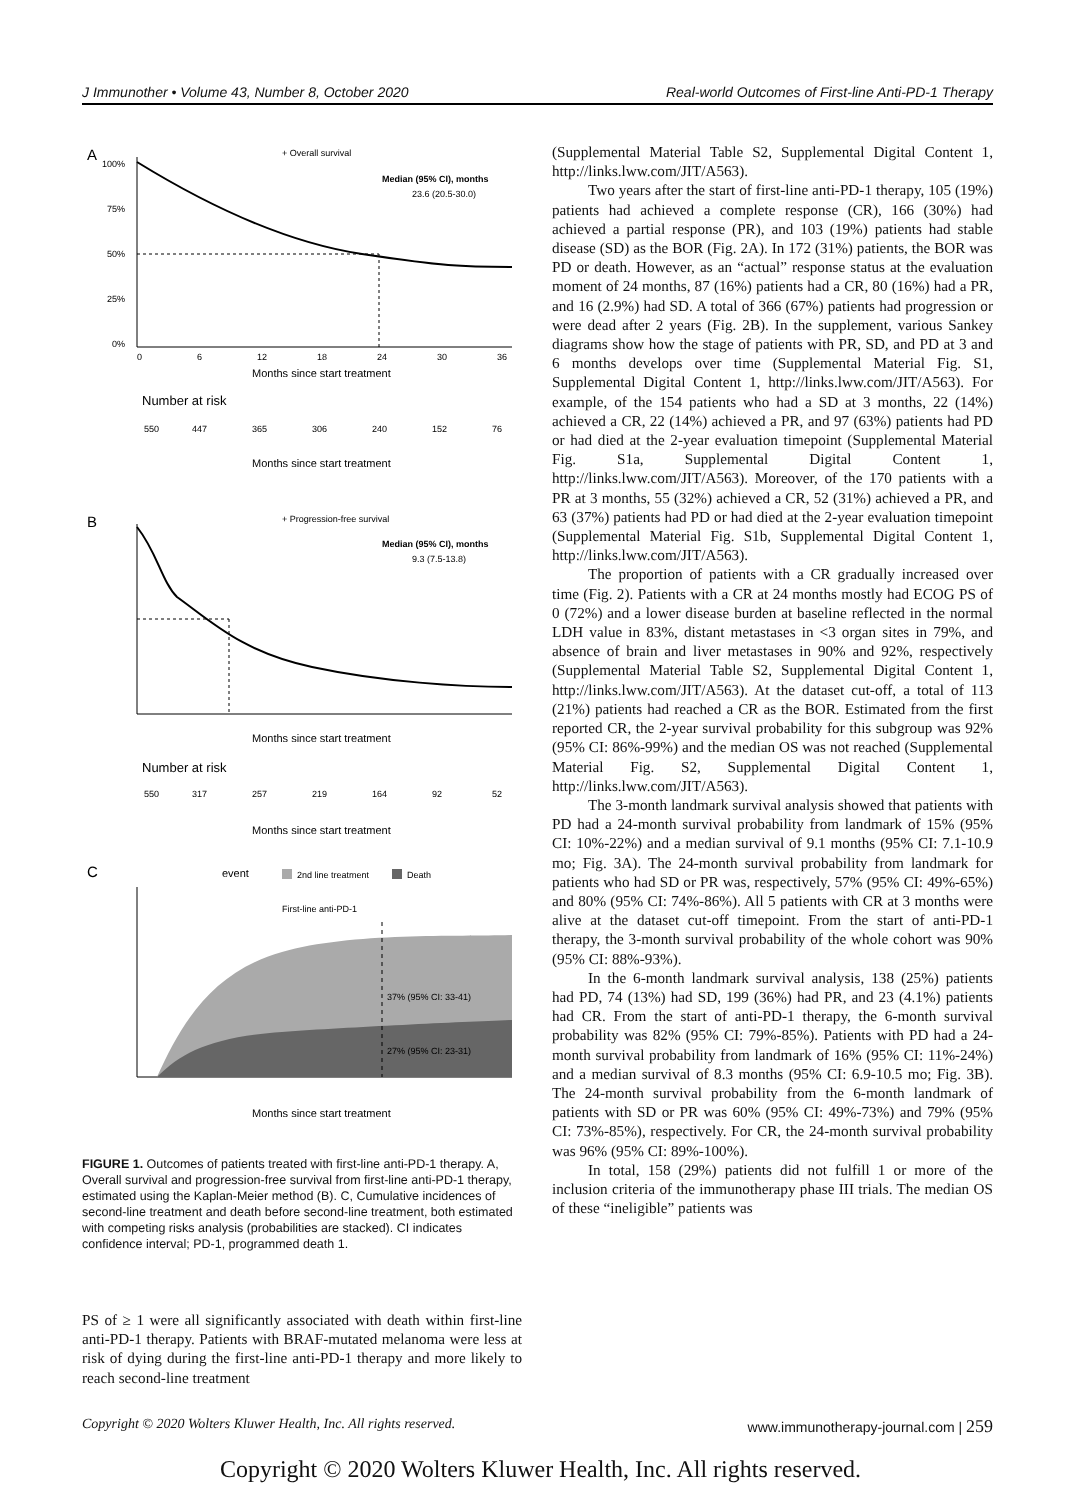J Immunother • Volume 43, Number 8, October 2020 Real-world Outcomes of First-line Anti-PD-1 Therapy
A
+ Overall survival
100%
75%
50%
25%
0%
Median (95% CI), months
23.6 (20.5-30.0)
0
6
12
18
24
30
36
Months since start treatment
Number at risk
550
447
365
306
240
152
76
Months since start treatment
B
+ Progression-free survival
Median (95% CI), months
9.3 (7.5-13.8)
Months since start treatment
Number at risk
550
317
257
219
164
92
52
Months since start treatment
C
event
2nd line treatment
Death
First-line anti-PD-1
37% (95% CI: 33-41)
27% (95% CI: 23-31)
Months since start treatment
FIGURE 1. Outcomes of patients treated with first-line anti-PD-1 therapy. A, Overall survival and progression-free survival from first-line anti-PD-1 therapy, estimated using the Kaplan-Meier method (B). C, Cumulative incidences of second-line treatment and death before second-line treatment, both estimated with competing risks analysis (probabilities are stacked). CI indicates confidence interval; PD-1, programmed death 1.
PS of ≥ 1 were all significantly associated with death within first-line anti-PD-1 therapy. Patients with BRAF-mutated melanoma were less at risk of dying during the first-line anti-PD-1 therapy and more likely to reach second-line treatment
(Supplemental Material Table S2, Supplemental Digital Content 1, http://links.lww.com/JIT/A563).
Two years after the start of first-line anti-PD-1 therapy, 105 (19%) patients had achieved a complete response (CR), 166 (30%) had achieved a partial response (PR), and 103 (19%) patients had stable disease (SD) as the BOR (Fig. 2A). In 172 (31%) patients, the BOR was PD or death. However, as an “actual” response status at the evaluation moment of 24 months, 87 (16%) patients had a CR, 80 (16%) had a PR, and 16 (2.9%) had SD. A total of 366 (67%) patients had progression or were dead after 2 years (Fig. 2B). In the supplement, various Sankey diagrams show how the stage of patients with PR, SD, and PD at 3 and 6 months develops over time (Supplemental Material Fig. S1, Supplemental Digital Content 1, http://links.lww.com/JIT/A563). For example, of the 154 patients who had a SD at 3 months, 22 (14%) achieved a CR, 22 (14%) achieved a PR, and 97 (63%) patients had PD or had died at the 2-year evaluation timepoint (Supplemental Material Fig. S1a, Supplemental Digital Content 1, http://links.lww.com/JIT/A563). Moreover, of the 170 patients with a PR at 3 months, 55 (32%) achieved a CR, 52 (31%) achieved a PR, and 63 (37%) patients had PD or had died at the 2-year evaluation timepoint (Supplemental Material Fig. S1b, Supplemental Digital Content 1, http://links.lww.com/JIT/A563).
The proportion of patients with a CR gradually increased over time (Fig. 2). Patients with a CR at 24 months mostly had ECOG PS of 0 (72%) and a lower disease burden at baseline reflected in the normal LDH value in 83%, distant metastases in <3 organ sites in 79%, and absence of brain and liver metastases in 90% and 92%, respectively (Supplemental Material Table S2, Supplemental Digital Content 1, http://links.lww.com/JIT/A563). At the dataset cut-off, a total of 113 (21%) patients had reached a CR as the BOR. Estimated from the first reported CR, the 2-year survival probability for this subgroup was 92% (95% CI: 86%-99%) and the median OS was not reached (Supplemental Material Fig. S2, Supplemental Digital Content 1, http://links.lww.com/JIT/A563).
The 3-month landmark survival analysis showed that patients with PD had a 24-month survival probability from landmark of 15% (95% CI: 10%-22%) and a median survival of 9.1 months (95% CI: 7.1-10.9 mo; Fig. 3A). The 24-month survival probability from landmark for patients who had SD or PR was, respectively, 57% (95% CI: 49%-65%) and 80% (95% CI: 74%-86%). All 5 patients with CR at 3 months were alive at the dataset cut-off timepoint. From the start of anti-PD-1 therapy, the 3-month survival probability of the whole cohort was 90% (95% CI: 88%-93%).
In the 6-month landmark survival analysis, 138 (25%) patients had PD, 74 (13%) had SD, 199 (36%) had PR, and 23 (4.1%) patients had CR. From the start of anti-PD-1 therapy, the 6-month survival probability was 82% (95% CI: 79%-85%). Patients with PD had a 24-month survival probability from landmark of 16% (95% CI: 11%-24%) and a median survival of 8.3 months (95% CI: 6.9-10.5 mo; Fig. 3B). The 24-month survival probability from the 6-month landmark of patients with SD or PR was 60% (95% CI: 49%-73%) and 79% (95% CI: 73%-85%), respectively. For CR, the 24-month survival probability was 96% (95% CI: 89%-100%).
In total, 158 (29%) patients did not fulfill 1 or more of the inclusion criteria of the immunotherapy phase III trials. The median OS of these “ineligible” patients was
Copyright © 2020 Wolters Kluwer Health, Inc. All rights reserved. www.immunotherapy-journal.com | 259
Copyright © 2020 Wolters Kluwer Health, Inc. All rights reserved.